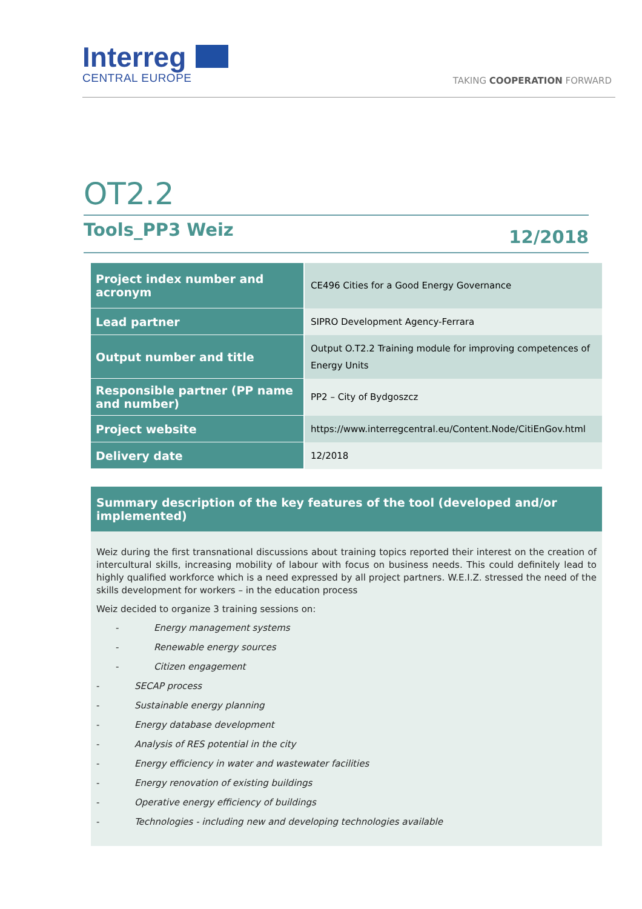Interreg CENTRAL EUROPE
TAKING COOPERATION FORWARD
OT2.2
Tools_PP3 Weiz 12/2018
| Project index number and acronym | CE496 Cities for a Good Energy Governance |
| Lead partner | SIPRO Development Agency-Ferrara |
| Output number and title | Output O.T2.2 Training module for improving competences of Energy Units |
| Responsible partner (PP name and number) | PP2 – City of Bydgoszcz |
| Project website | https://www.interregcentral.eu/Content.Node/CitiEnGov.html |
| Delivery date | 12/2018 |
Summary description of the key features of the tool (developed and/or implemented)
Weiz during the first transnational discussions about training topics reported their interest on the creation of intercultural skills, increasing mobility of labour with focus on business needs. This could definitely lead to highly qualified workforce which is a need expressed by all project partners. W.E.I.Z. stressed the need of the skills development for workers – in the education process
Weiz decided to organize 3 training sessions on:
- Energy management systems
- Renewable energy sources
- Citizen engagement
- SECAP process
- Sustainable energy planning
- Energy database development
- Analysis of RES potential in the city
- Energy efficiency in water and wastewater facilities
- Energy renovation of existing buildings
- Operative energy efficiency of buildings
- Technologies - including new and developing technologies available